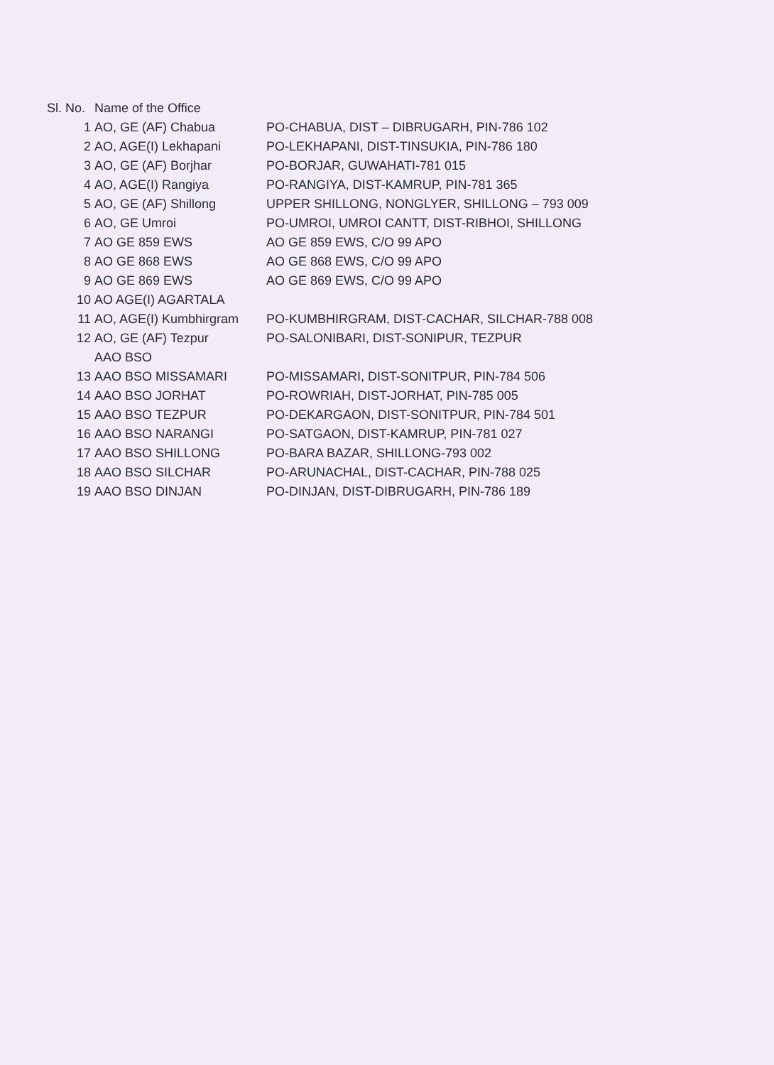| Sl. No. | Name of the Office | |
| 1 | AO, GE (AF) Chabua | PO-CHABUA, DIST – DIBRUGARH, PIN-786 102 |
| 2 | AO, AGE(I) Lekhapani | PO-LEKHAPANI, DIST-TINSUKIA, PIN-786 180 |
| 3 | AO, GE (AF) Borjhar | PO-BORJAR, GUWAHATI-781 015 |
| 4 | AO, AGE(I) Rangiya | PO-RANGIYA, DIST-KAMRUP, PIN-781 365 |
| 5 | AO, GE (AF) Shillong | UPPER SHILLONG, NONGLYER, SHILLONG – 793 009 |
| 6 | AO, GE Umroi | PO-UMROI, UMROI CANTT, DIST-RIBHOI, SHILLONG |
| 7 | AO GE 859 EWS | AO GE 859 EWS, C/O 99 APO |
| 8 | AO GE 868 EWS | AO GE 868 EWS, C/O 99 APO |
| 9 | AO GE 869 EWS | AO GE 869 EWS, C/O 99 APO |
| 10 | AO AGE(I) AGARTALA | |
| 11 | AO, AGE(I) Kumbhirgram | PO-KUMBHIRGRAM, DIST-CACHAR, SILCHAR-788 008 |
| 12 | AO, GE (AF) Tezpur | PO-SALONIBARI, DIST-SONIPUR, TEZPUR |
| | AAO BSO | |
| 13 | AAO BSO MISSAMARI | PO-MISSAMARI, DIST-SONITPUR, PIN-784 506 |
| 14 | AAO BSO JORHAT | PO-ROWRIAH, DIST-JORHAT, PIN-785 005 |
| 15 | AAO BSO TEZPUR | PO-DEKARGAON, DIST-SONITPUR, PIN-784 501 |
| 16 | AAO BSO NARANGI | PO-SATGAON, DIST-KAMRUP, PIN-781 027 |
| 17 | AAO BSO SHILLONG | PO-BARA BAZAR, SHILLONG-793 002 |
| 18 | AAO BSO SILCHAR | PO-ARUNACHAL, DIST-CACHAR, PIN-788 025 |
| 19 | AAO BSO DINJAN | PO-DINJAN, DIST-DIBRUGARH, PIN-786 189 |